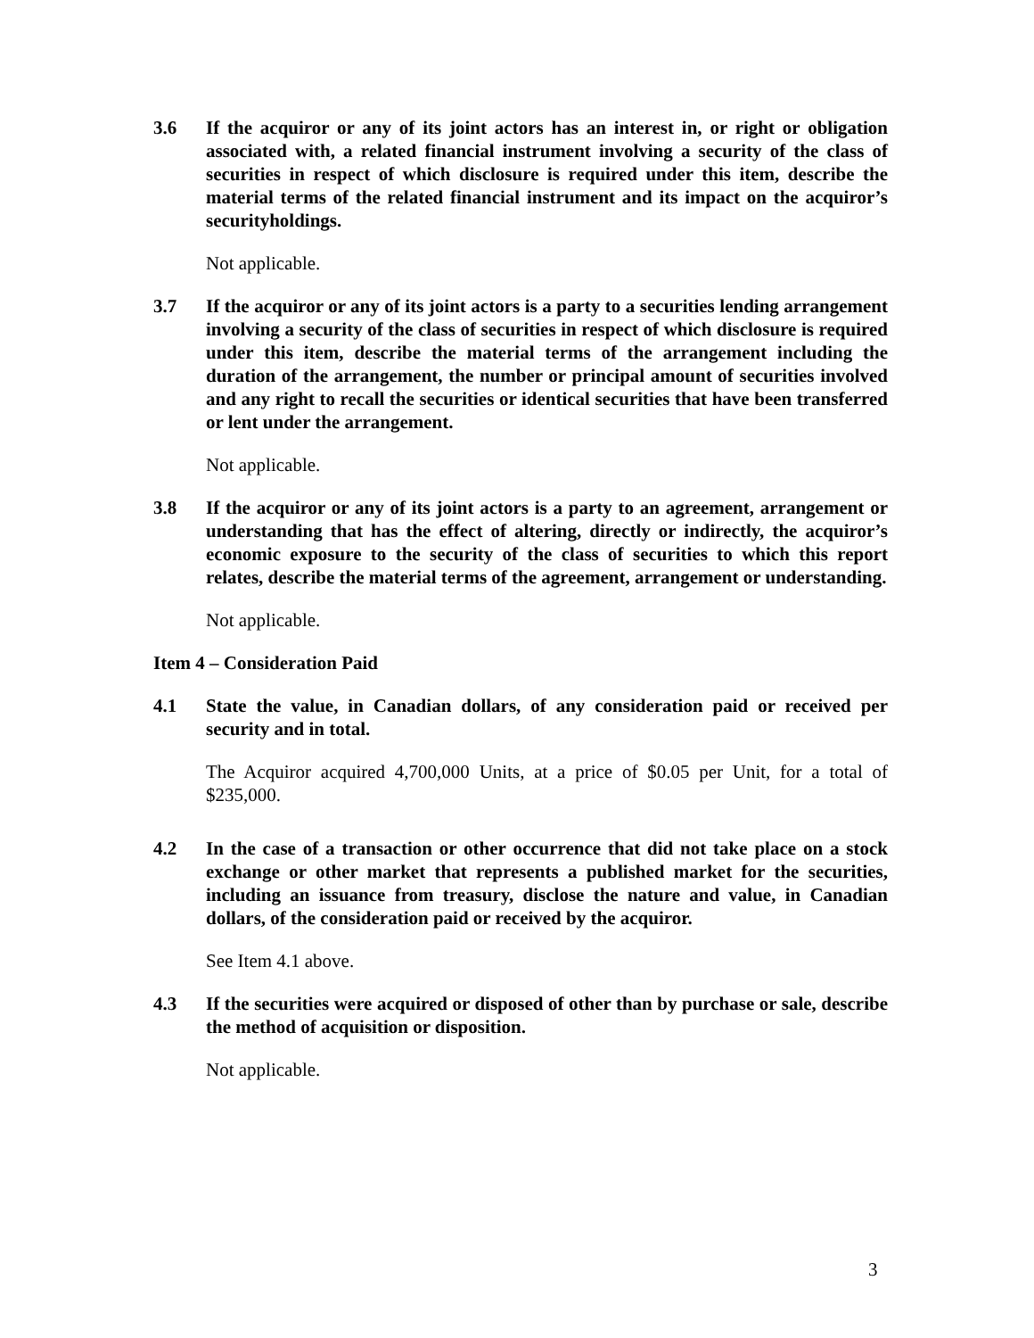3.6 If the acquiror or any of its joint actors has an interest in, or right or obligation associated with, a related financial instrument involving a security of the class of securities in respect of which disclosure is required under this item, describe the material terms of the related financial instrument and its impact on the acquiror’s securityholdings.
Not applicable.
3.7 If the acquiror or any of its joint actors is a party to a securities lending arrangement involving a security of the class of securities in respect of which disclosure is required under this item, describe the material terms of the arrangement including the duration of the arrangement, the number or principal amount of securities involved and any right to recall the securities or identical securities that have been transferred or lent under the arrangement.
Not applicable.
3.8 If the acquiror or any of its joint actors is a party to an agreement, arrangement or understanding that has the effect of altering, directly or indirectly, the acquiror’s economic exposure to the security of the class of securities to which this report relates, describe the material terms of the agreement, arrangement or understanding.
Not applicable.
Item 4 – Consideration Paid
4.1 State the value, in Canadian dollars, of any consideration paid or received per security and in total.
The Acquiror acquired 4,700,000 Units, at a price of $0.05 per Unit, for a total of $235,000.
4.2 In the case of a transaction or other occurrence that did not take place on a stock exchange or other market that represents a published market for the securities, including an issuance from treasury, disclose the nature and value, in Canadian dollars, of the consideration paid or received by the acquiror.
See Item 4.1 above.
4.3 If the securities were acquired or disposed of other than by purchase or sale, describe the method of acquisition or disposition.
Not applicable.
3